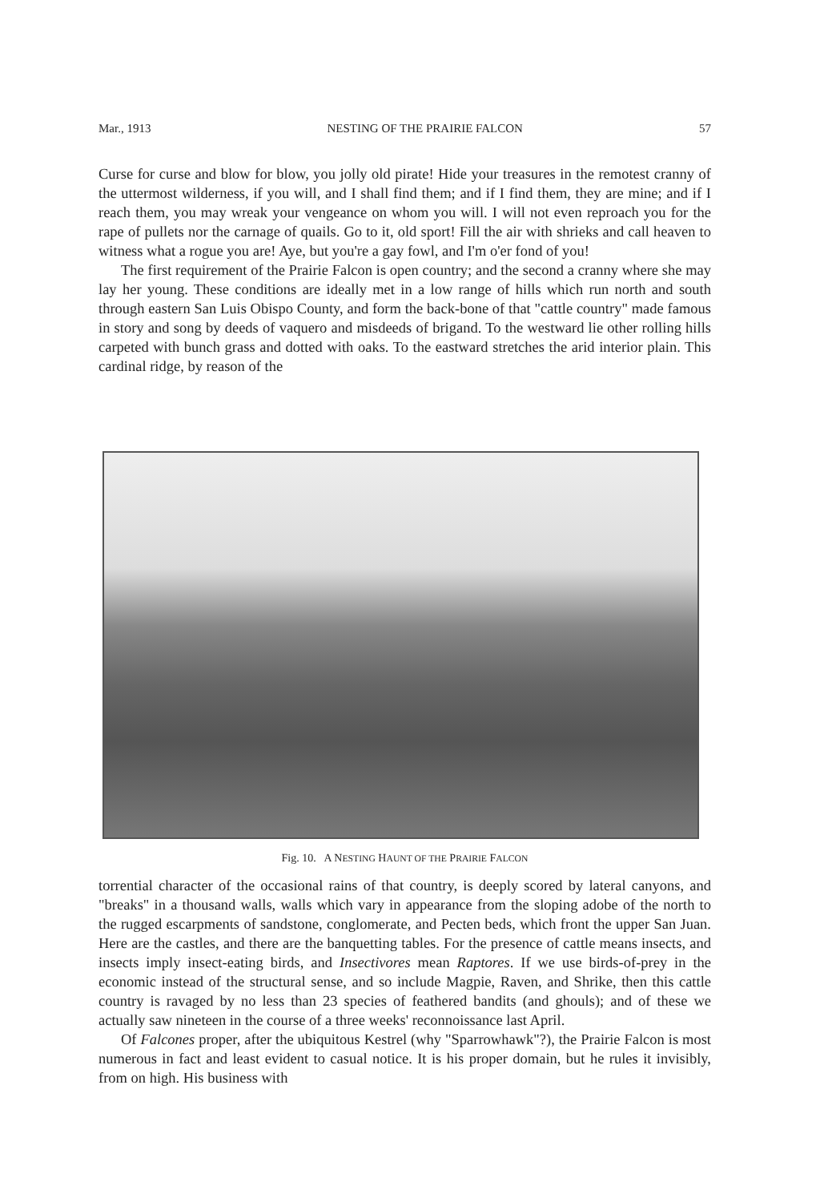Mar., 1913 NESTING OF THE PRAIRIE FALCON 57
Curse for curse and blow for blow, you jolly old pirate! Hide your treasures in the remotest cranny of the uttermost wilderness, if you will, and I shall find them; and if I find them, they are mine; and if I reach them, you may wreak your vengeance on whom you will. I will not even reproach you for the rape of pullets nor the carnage of quails. Go to it, old sport! Fill the air with shrieks and call heaven to witness what a rogue you are! Aye, but you're a gay fowl, and I'm o'er fond of you!
The first requirement of the Prairie Falcon is open country; and the second a cranny where she may lay her young. These conditions are ideally met in a low range of hills which run north and south through eastern San Luis Obispo County, and form the back-bone of that "cattle country" made famous in story and song by deeds of vaquero and misdeeds of brigand. To the westward lie other rolling hills carpeted with bunch grass and dotted with oaks. To the eastward stretches the arid interior plain. This cardinal ridge, by reason of the
Fig. 10. A NESTING HAUNT OF THE PRAIRIE FALCON
torrential character of the occasional rains of that country, is deeply scored by lateral canyons, and "breaks" in a thousand walls, walls which vary in appearance from the sloping adobe of the north to the rugged escarpments of sandstone, conglomerate, and Pecten beds, which front the upper San Juan. Here are the castles, and there are the banquetting tables. For the presence of cattle means insects, and insects imply insect-eating birds, and Insectivores mean Raptores. If we use birds-of-prey in the economic instead of the structural sense, and so include Magpie, Raven, and Shrike, then this cattle country is ravaged by no less than 23 species of feathered bandits (and ghouls); and of these we actually saw nineteen in the course of a three weeks' reconnoissance last April.
Of Falcones proper, after the ubiquitous Kestrel (why "Sparrowhawk"?), the Prairie Falcon is most numerous in fact and least evident to casual notice. It is his proper domain, but he rules it invisibly, from on high. His business with